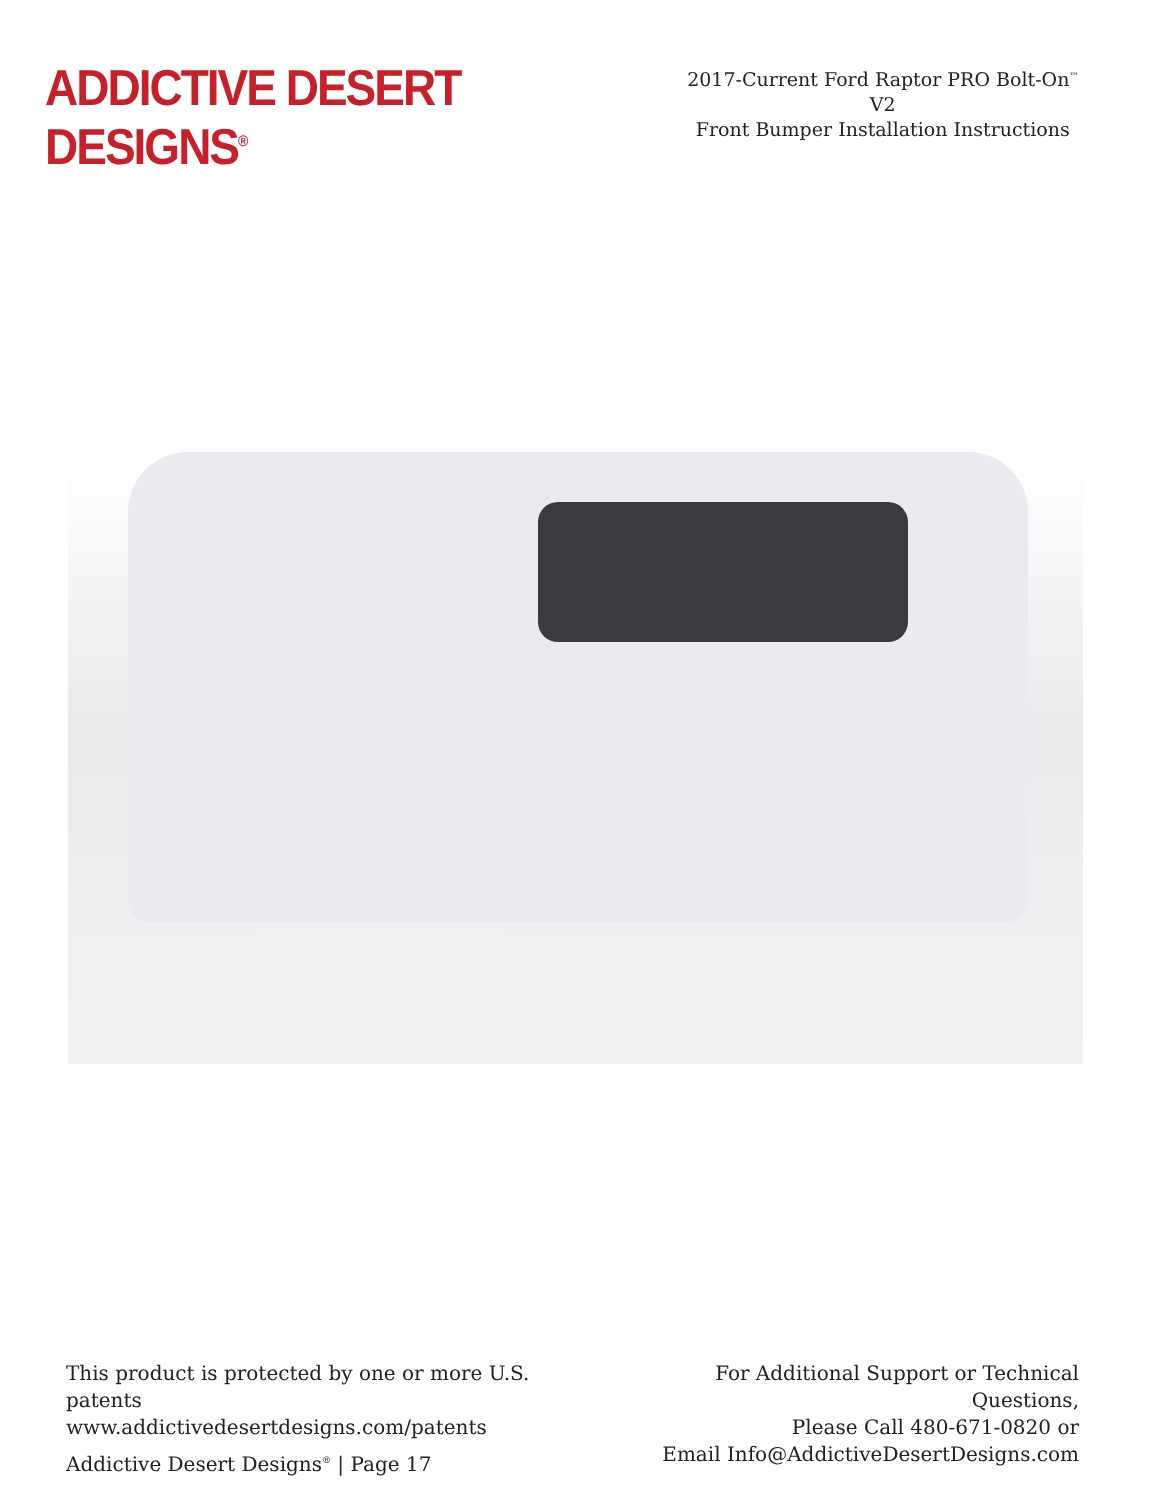ADDICTIVE DESERT DESIGNS<sup>®</sup>
2017-Current Ford Raptor PRO Bolt-On<sup>™</sup> V2
Front Bumper Installation Instructions
This product is protected by one or more U.S. patents
www.addictivedesertdesigns.com/patents
Addictive Desert Designs<sup>®</sup> | Page 17
For Additional Support or Technical Questions,
Please Call 480-671-0820 or
Email Info@AddictiveDesertDesigns.com